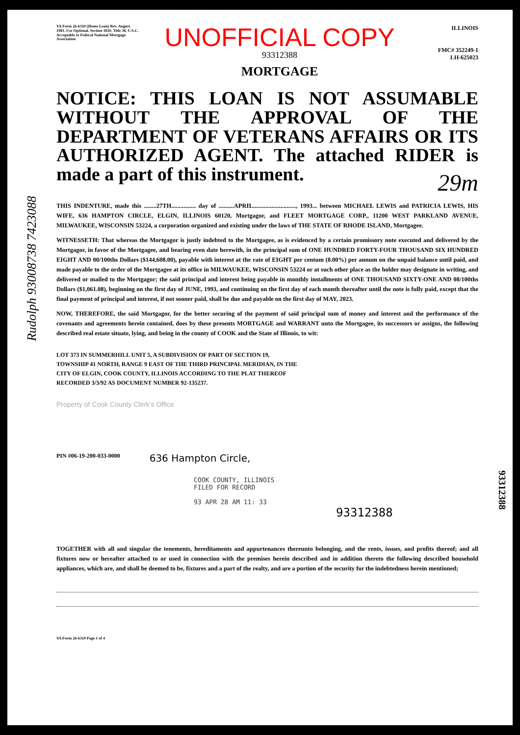VA Form 26-6310 (Home Loan) Rev. August 1981. Use Optional. Section 1810, Title 38, U.S.C. Acceptable to Federal National Mortgage Association
UNOFFICIAL COPY
93312388
MORTGAGE
ILLINOIS
FMC# 352249-1
LH-625023
NOTICE: THIS LOAN IS NOT ASSUMABLE WITHOUT THE APPROVAL OF THE DEPARTMENT OF VETERANS AFFAIRS OR ITS AUTHORIZED AGENT. The attached RIDER is made a part of this instrument.
29m
THIS INDENTURE, made this ........27TH................ day of ..........APRIL............................, 1993... between MICHAEL LEWIS and PATRICIA LEWIS, HIS WIFE, 636 HAMPTON CIRCLE, ELGIN, ILLINOIS 60120, Mortgagor, and FLEET MORTGAGE CORP., 11200 WEST PARKLAND AVENUE, MILWAUKEE, WISCONSIN 53224, a corporation organized and existing under the laws of THE STATE OF RHODE ISLAND, Mortgagee.
WITNESSETH: That whereas the Mortgagor is justly indebted to the Mortgagee, as is evidenced by a certain promissory note executed and delivered by the Mortgagor, in favor of the Mortgagee, and bearing even date herewith, in the principal sum of ONE HUNDRED FORTY-FOUR THOUSAND SIX HUNDRED EIGHT AND 00/100ths Dollars ($144,608.00), payable with interest at the rate of EIGHT per centum (8.00%) per annum on the unpaid balance until paid, and made payable to the order of the Mortgagee at its office in MILWAUKEE, WISCONSIN 53224 or at such other place as the holder may designate in writing, and delivered or mailed to the Mortgagor; the said principal and interest being payable in monthly installments of ONE THOUSAND SIXTY-ONE AND 08/100ths Dollars ($1,061.08), beginning on the first day of JUNE, 1993, and continuing on the first day of each month thereafter until the note is fully paid, except that the final payment of principal and interest, if not sooner paid, shall be due and payable on the first day of MAY, 2023.
NOW, THEREFORE, the said Mortgagor, for the better securing of the payment of said principal sum of money and interest and the performance of the covenants and agreements herein contained, does by these presents MORTGAGE and WARRANT unto the Mortgagee, its successors or assigns, the following described real estate situate, lying, and being in the county of COOK and the State of Illinois, to wit:
LOT 373 IN SUMMERHILL UNIT 5, A SUBDIVISION OF PART OF SECTION 19,
TOWNSHIP 41 NORTH, RANGE 9 EAST OF THE THIRD PRINCIPAL MERIDIAN, IN THE
CITY OF ELGIN, COOK COUNTY, ILLINOIS ACCORDING TO THE PLAT THEREOF
RECORDED 3/3/92 AS DOCUMENT NUMBER 92-135237.
Property of Cook County Clerk's Office
PIN #06-19-200-033-0000 636 Hampton Circle,
COOK COUNTY, ILLINOIS
FILED FOR RECORD
93 APR 28 AM 11: 33
93312388
TOGETHER with all and singular the tenements, hereditaments and appurtenances thereunto belonging, and the rents, issues, and profits thereof; and all fixtures now or hereafter attached to or used in connection with the premises herein described and in addition thereto the following described household appliances, which are, and shall be deemed to be, fixtures and a part of the realty, and are a portion of the security for the indebtedness herein mentioned;
VA Form 26-6310 Page 1 of 4
Rudolph 93008738 7423088
93312388